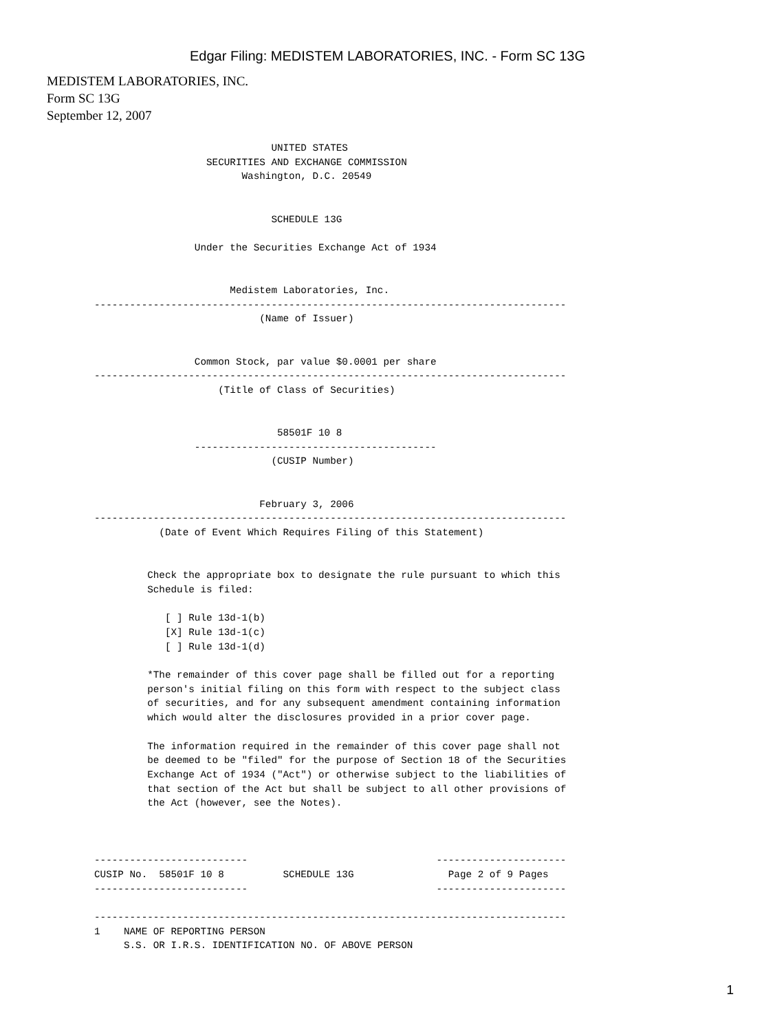Edgar Filing: MEDISTEM LABORATORIES, INC. - Form SC 13G
MEDISTEM LABORATORIES, INC.
Form SC 13G
September 12, 2007
                              UNITED STATES
                   SECURITIES AND EXCHANGE COMMISSION
                         Washington, D.C. 20549


                              SCHEDULE 13G

                 Under the Securities Exchange Act of 1934


                       Medistem Laboratories, Inc.
--------------------------------------------------------------------------------
                            (Name of Issuer)


                 Common Stock, par value $0.0001 per share
--------------------------------------------------------------------------------
                     (Title of Class of Securities)


                               58501F 10 8
                 -----------------------------------------
                              (CUSIP Number)


                            February 3, 2006
--------------------------------------------------------------------------------
           (Date of Event Which Requires Filing of this Statement)


         Check the appropriate box to designate the rule pursuant to which this
         Schedule is filed:

            [ ] Rule 13d-1(b)
            [X] Rule 13d-1(c)
            [ ] Rule 13d-1(d)

         *The remainder of this cover page shall be filled out for a reporting
         person's initial filing on this form with respect to the subject class
         of securities, and for any subsequent amendment containing information
         which would alter the disclosures provided in a prior cover page.

         The information required in the remainder of this cover page shall not
         be deemed to be "filed" for the purpose of Section 18 of the Securities
         Exchange Act of 1934 ("Act") or otherwise subject to the liabilities of
         that section of the Act but shall be subject to all other provisions of
         the Act (however, see the Notes).



--------------------------                                ----------------------
CUSIP No.  58501F 10 8          SCHEDULE 13G                Page 2 of 9 Pages
--------------------------                                ----------------------

--------------------------------------------------------------------------------
1    NAME OF REPORTING PERSON
     S.S. OR I.R.S. IDENTIFICATION NO. OF ABOVE PERSON
1